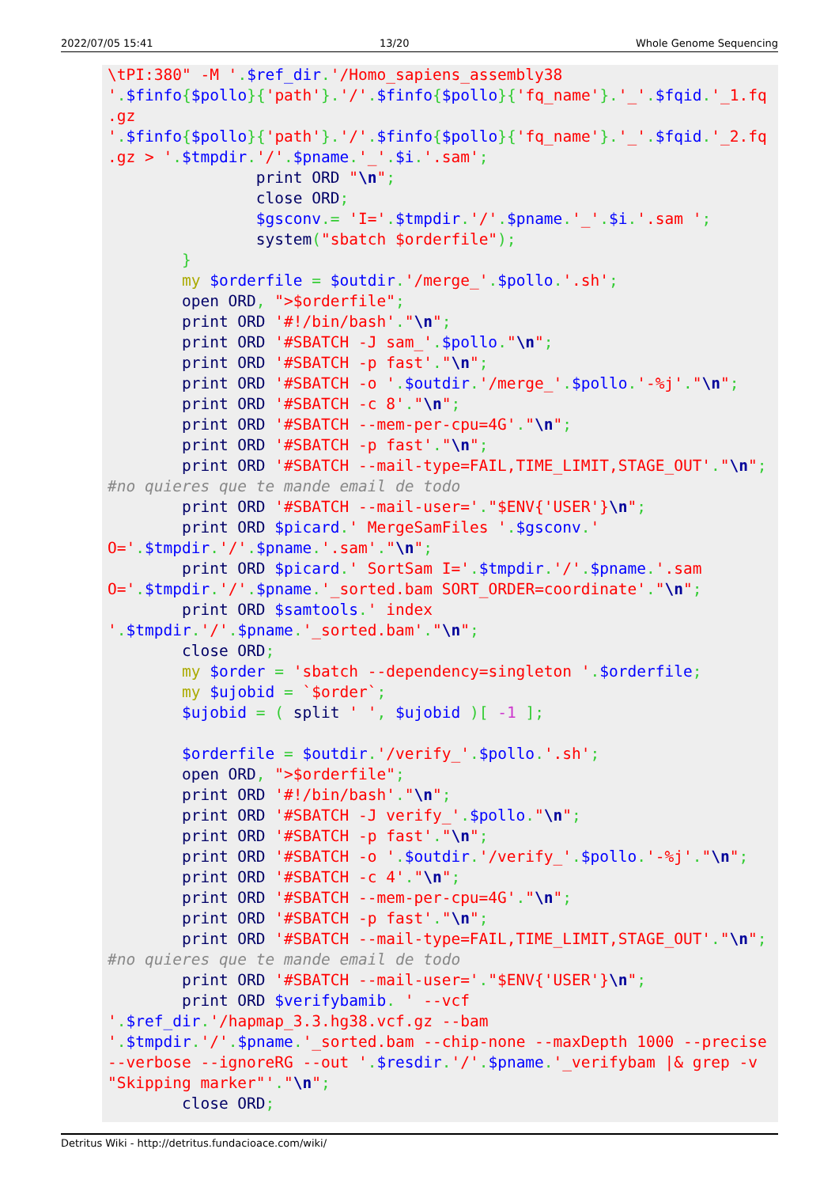2022/07/05 15:41 13/20 Whole Genome Sequencing
\tPI:380" -M '.$ref_dir.'/Homo_sapiens_assembly38
'.$finfo{$pollo}{'path'}.'/'.$finfo{$pollo}{'fq_name'}.'_'.$fqid.'_1.fq
.gz
'.$finfo{$pollo}{'path'}.'/'.$finfo{$pollo}{'fq_name'}.'_'.$fqid.'_2.fq
.gz > '.$tmpdir.'/'.$pname.'_'.$i.'.sam';
                print ORD "\n";
                close ORD;
                $gsconv.= 'I='.$tmpdir.'/'.$pname.'_'.$i.'.sam ';
                system("sbatch $orderfile");
        }
        my $orderfile = $outdir.'/merge_'.$pollo.'.sh';
        open ORD, ">$orderfile";
        print ORD '#!/bin/bash'."\n";
        print ORD '#SBATCH -J sam_'.$pollo."\n";
        print ORD '#SBATCH -p fast'."\n";
        print ORD '#SBATCH -o '.$outdir.'/merge_'.$pollo.'-%j'."\n";
        print ORD '#SBATCH -c 8'."\n";
        print ORD '#SBATCH --mem-per-cpu=4G'."\n";
        print ORD '#SBATCH -p fast'."\n";
        print ORD '#SBATCH --mail-type=FAIL,TIME_LIMIT,STAGE_OUT'."\n";
#no quieres que te mande email de todo
        print ORD '#SBATCH --mail-user='."$ENV{'USER'}\n";
        print ORD $picard.' MergeSamFiles '.$gsconv.'
O='.$tmpdir.'/'.$pname.'.sam'."\n";
        print ORD $picard.' SortSam I='.$tmpdir.'/'.$pname.'.sam
O='.$tmpdir.'/'.$pname.'_sorted.bam SORT_ORDER=coordinate'."\n";
        print ORD $samtools.' index
'.$tmpdir.'/'.$pname.'_sorted.bam'."\n";
        close ORD;
        my $order = 'sbatch --dependency=singleton '.$orderfile;
        my $ujobid = `$order`;
        $ujobid = ( split ' ', $ujobid )[ -1 ];

        $orderfile = $outdir.'/verify_'.$pollo.'.sh';
        open ORD, ">$orderfile";
        print ORD '#!/bin/bash'."\n";
        print ORD '#SBATCH -J verify_'.$pollo."\n";
        print ORD '#SBATCH -p fast'."\n";
        print ORD '#SBATCH -o '.$outdir.'/verify_'.$pollo.'-%j'."\n";
        print ORD '#SBATCH -c 4'."\n";
        print ORD '#SBATCH --mem-per-cpu=4G'."\n";
        print ORD '#SBATCH -p fast'."\n";
        print ORD '#SBATCH --mail-type=FAIL,TIME_LIMIT,STAGE_OUT'."\n";
#no quieres que te mande email de todo
        print ORD '#SBATCH --mail-user='."$ENV{'USER'}\n";
        print ORD $verifybamib. ' --vcf
'.$ref_dir.'/hapmap_3.3.hg38.vcf.gz --bam
'.$tmpdir.'/'.$pname.'_sorted.bam --chip-none --maxDepth 1000 --precise
--verbose --ignoreRG --out '.$resdir.'/'.$pname.'_verifybam |& grep -v
"Skipping marker"'."\n";
        close ORD;
Detritus Wiki - http://detritus.fundacioace.com/wiki/